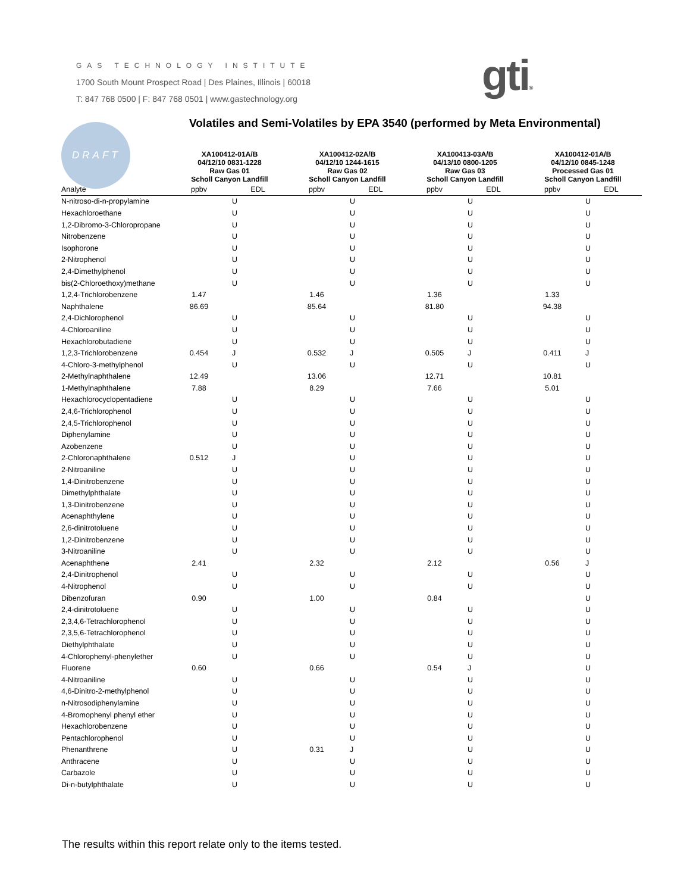GAS TECHNOLOGY INSTITUTE
1700 South Mount Prospect Road | Des Plaines, Illinois | 60018
T: 847 768 0500 | F: 847 768 0501 | www.gastechnology.org
gti®
DRAFT
Volatiles and Semi-Volatiles by EPA 3540 (performed by Meta Environmental)
| | XA100412-01A/B 04/12/10 0831-1228 Raw Gas 01 Scholl Canyon Landfill | | XA100412-02A/B 04/12/10 1244-1615 Raw Gas 02 Scholl Canyon Landfill | | XA100413-03A/B 04/13/10 0800-1205 Raw Gas 03 Scholl Canyon Landfill | | XA100412-01A/B 04/12/10 0845-1248 Processed Gas 01 Scholl Canyon Landfill | |
| --- | --- | --- | --- | --- | --- | --- | --- | --- |
| Analyte | ppbv | EDL | ppbv | EDL | ppbv | EDL | ppbv | EDL |
| N-nitroso-di-n-propylamine | | U | | U | | U | | U |
| Hexachloroethane | | U | | U | | U | | U |
| 1,2-Dibromo-3-Chloropropane | | U | | U | | U | | U |
| Nitrobenzene | | U | | U | | U | | U |
| Isophorone | | U | | U | | U | | U |
| 2-Nitrophenol | | U | | U | | U | | U |
| 2,4-Dimethylphenol | | U | | U | | U | | U |
| bis(2-Chloroethoxy)methane | | U | | U | | U | | U |
| 1,2,4-Trichlorobenzene | 1.47 | | 1.46 | | 1.36 | | 1.33 | |
| Naphthalene | 86.69 | | 85.64 | | 81.80 | | 94.38 | |
| 2,4-Dichlorophenol | | U | | U | | U | | U |
| 4-Chloroaniline | | U | | U | | U | | U |
| Hexachlorobutadiene | | U | | U | | U | | U |
| 1,2,3-Trichlorobenzene | 0.454 | J | 0.532 | J | 0.505 | J | 0.411 | J |
| 4-Chloro-3-methylphenol | | U | | U | | U | | U |
| 2-Methylnaphthalene | 12.49 | | 13.06 | | 12.71 | | 10.81 | |
| 1-Methylnaphthalene | 7.88 | | 8.29 | | 7.66 | | 5.01 | |
| Hexachlorocyclopentadiene | | U | | U | | U | | U |
| 2,4,6-Trichlorophenol | | U | | U | | U | | U |
| 2,4,5-Trichlorophenol | | U | | U | | U | | U |
| Diphenylamine | | U | | U | | U | | U |
| Azobenzene | | U | | U | | U | | U |
| 2-Chloronaphthalene | 0.512 | J | | U | | U | | U |
| 2-Nitroaniline | | U | | U | | U | | U |
| 1,4-Dinitrobenzene | | U | | U | | U | | U |
| Dimethylphthalate | | U | | U | | U | | U |
| 1,3-Dinitrobenzene | | U | | U | | U | | U |
| Acenaphthylene | | U | | U | | U | | U |
| 2,6-dinitrotoluene | | U | | U | | U | | U |
| 1,2-Dinitrobenzene | | U | | U | | U | | U |
| 3-Nitroaniline | | U | | U | | U | | U |
| Acenaphthene | 2.41 | | 2.32 | | 2.12 | | 0.56 | J |
| 2,4-Dinitrophenol | | U | | U | | U | | U |
| 4-Nitrophenol | | U | | U | | U | | U |
| Dibenzofuran | 0.90 | | 1.00 | | 0.84 | | | U |
| 2,4-dinitrotoluene | | U | | U | | U | | U |
| 2,3,4,6-Tetrachlorophenol | | U | | U | | U | | U |
| 2,3,5,6-Tetrachlorophenol | | U | | U | | U | | U |
| Diethylphthalate | | U | | U | | U | | U |
| 4-Chlorophenyl-phenylether | | U | | U | | U | | U |
| Fluorene | 0.60 | | 0.66 | | 0.54 | J | | U |
| 4-Nitroaniline | | U | | U | | U | | U |
| 4,6-Dinitro-2-methylphenol | | U | | U | | U | | U |
| n-Nitrosodiphenylamine | | U | | U | | U | | U |
| 4-Bromophenyl phenyl ether | | U | | U | | U | | U |
| Hexachlorobenzene | | U | | U | | U | | U |
| Pentachlorophenol | | U | | U | | U | | U |
| Phenanthrene | | U | 0.31 | J | | U | | U |
| Anthracene | | U | | U | | U | | U |
| Carbazole | | U | | U | | U | | U |
| Di-n-butylphthalate | | U | | U | | U | | U |
The results within this report relate only to the items tested.